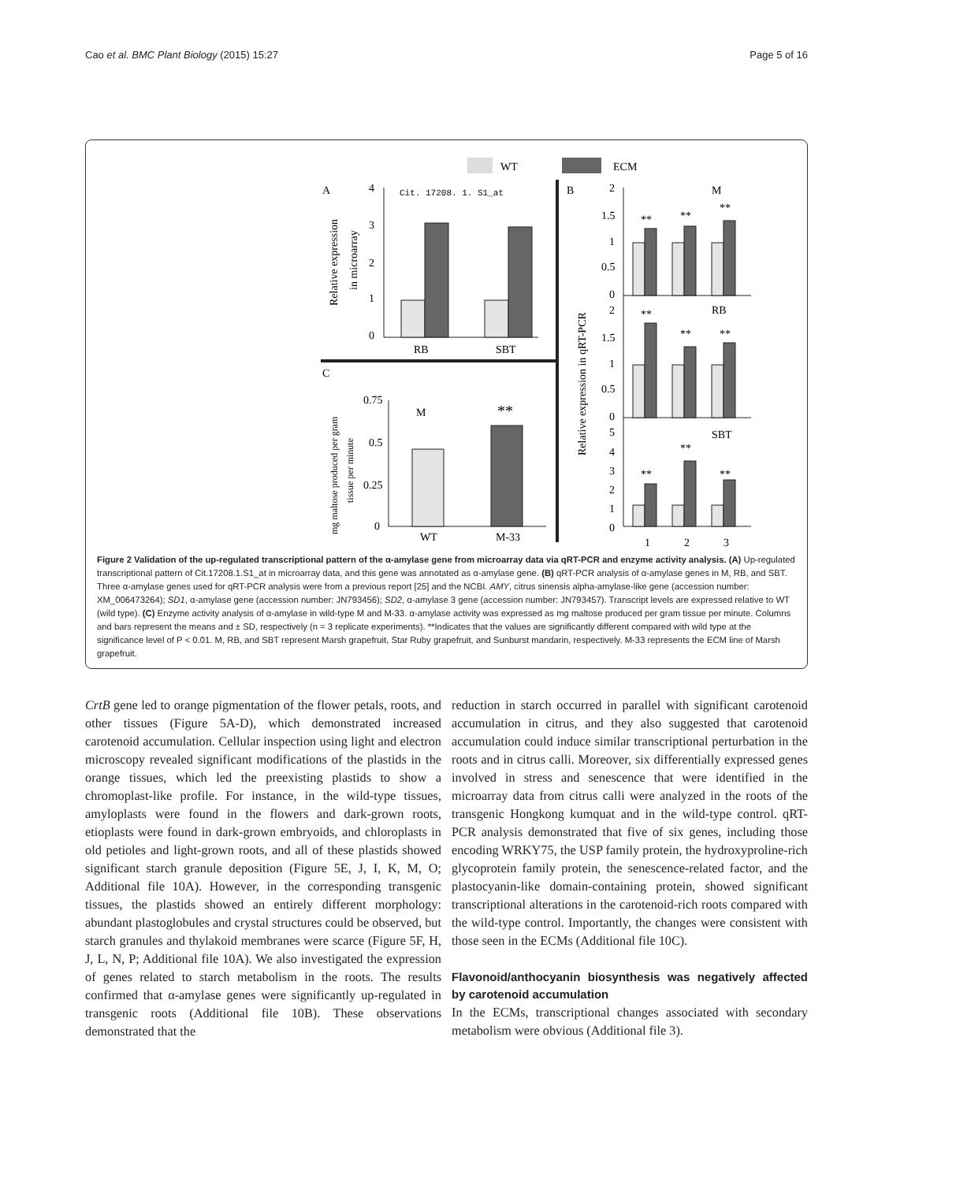Cao et al. BMC Plant Biology (2015) 15:27 Page 5 of 16
WT
ECM
A
Cit. 17208. 1. S1_at
4
3
2
1
0
Relative expression
in microarray
RB
SBT
C
M
**
0.75
0.5
0.25
0
mg maltose produced per gram
tissue per minute
WT
M-33
B
M
RB
SBT
Relative expression in qRT-PCR
2
1.5
1
0.5
0
2
1.5
1
0.5
0
5
4
3
2
1
0
**
**
**
**
**
**
**
**
**
1
2
3
Figure 2 Validation of the up-regulated transcriptional pattern of the α-amylase gene from microarray data via qRT-PCR and enzyme activity analysis. (A) Up-regulated transcriptional pattern of Cit.17208.1.S1_at in microarray data, and this gene was annotated as α-amylase gene. (B) qRT-PCR analysis of α-amylase genes in M, RB, and SBT. Three α-amylase genes used for qRT-PCR analysis were from a previous report [25] and the NCBI. AMY, citrus sinensis alpha-amylase-like gene (accession number: XM_006473264); SD1, α-amylase gene (accession number: JN793456); SD2, α-amylase 3 gene (accession number: JN793457). Transcript levels are expressed relative to WT (wild type). (C) Enzyme activity analysis of α-amylase in wild-type M and M-33. α-amylase activity was expressed as mg maltose produced per gram tissue per minute. Columns and bars represent the means and ± SD, respectively (n = 3 replicate experiments). **Indicates that the values are significantly different compared with wild type at the significance level of P < 0.01. M, RB, and SBT represent Marsh grapefruit, Star Ruby grapefruit, and Sunburst mandarin, respectively. M-33 represents the ECM line of Marsh grapefruit.
CrtB gene led to orange pigmentation of the flower petals, roots, and other tissues (Figure 5A-D), which demonstrated increased carotenoid accumulation. Cellular inspection using light and electron microscopy revealed significant modifications of the plastids in the orange tissues, which led the preexisting plastids to show a chromoplast-like profile. For instance, in the wild-type tissues, amyloplasts were found in the flowers and dark-grown roots, etioplasts were found in dark-grown embryoids, and chloroplasts in old petioles and light-grown roots, and all of these plastids showed significant starch granule deposition (Figure 5E, J, I, K, M, O; Additional file 10A). However, in the corresponding transgenic tissues, the plastids showed an entirely different morphology: abundant plastoglobules and crystal structures could be observed, but starch granules and thylakoid membranes were scarce (Figure 5F, H, J, L, N, P; Additional file 10A). We also investigated the expression of genes related to starch metabolism in the roots. The results confirmed that α-amylase genes were significantly up-regulated in transgenic roots (Additional file 10B). These observations demonstrated that the
reduction in starch occurred in parallel with significant carotenoid accumulation in citrus, and they also suggested that carotenoid accumulation could induce similar transcriptional perturbation in the roots and in citrus calli. Moreover, six differentially expressed genes involved in stress and senescence that were identified in the microarray data from citrus calli were analyzed in the roots of the transgenic Hongkong kumquat and in the wild-type control. qRT-PCR analysis demonstrated that five of six genes, including those encoding WRKY75, the USP family protein, the hydroxyproline-rich glycoprotein family protein, the senescence-related factor, and the plastocyanin-like domain-containing protein, showed significant transcriptional alterations in the carotenoid-rich roots compared with the wild-type control. Importantly, the changes were consistent with those seen in the ECMs (Additional file 10C).
Flavonoid/anthocyanin biosynthesis was negatively affected by carotenoid accumulation
In the ECMs, transcriptional changes associated with secondary metabolism were obvious (Additional file 3).